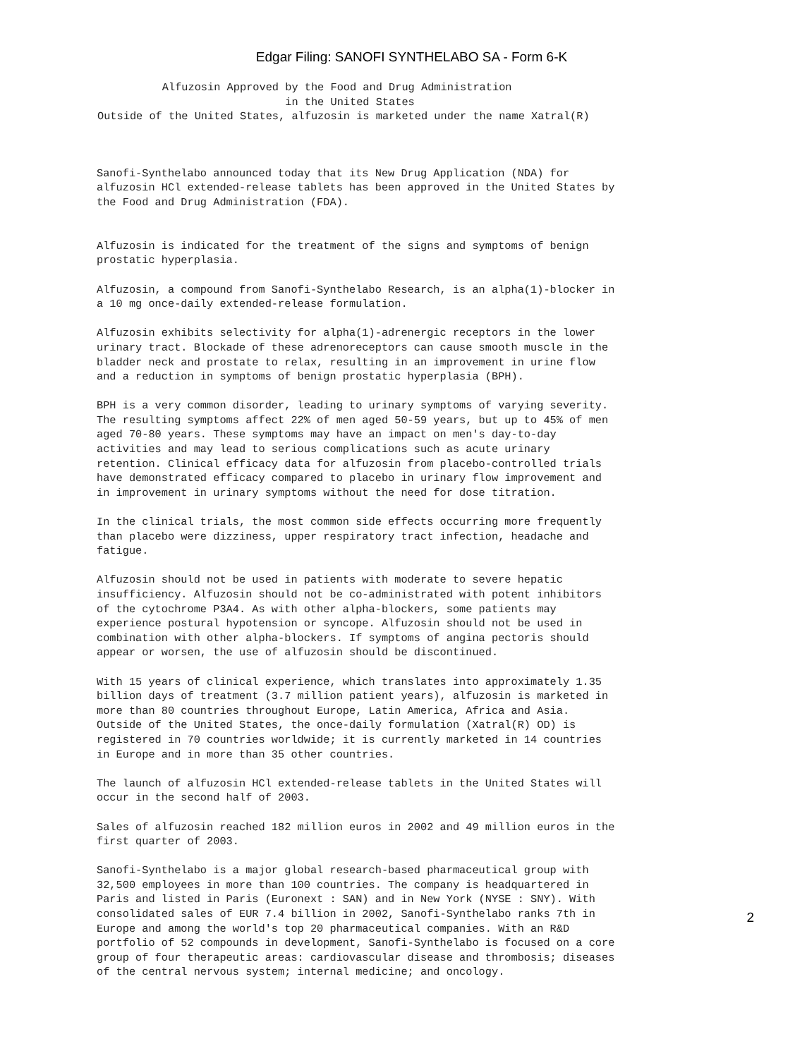Edgar Filing: SANOFI SYNTHELABO SA - Form 6-K
          Alfuzosin Approved by the Food and Drug Administration
                             in the United States
Outside of the United States, alfuzosin is marketed under the name Xatral(R)
Sanofi-Synthelabo announced today that its New Drug Application (NDA) for
alfuzosin HCl extended-release tablets has been approved in the United States by
the Food and Drug Administration (FDA).


Alfuzosin is indicated for the treatment of the signs and symptoms of benign
prostatic hyperplasia.

Alfuzosin, a compound from Sanofi-Synthelabo Research, is an alpha(1)-blocker in
a 10 mg once-daily extended-release formulation.

Alfuzosin exhibits selectivity for alpha(1)-adrenergic receptors in the lower
urinary tract. Blockade of these adrenoreceptors can cause smooth muscle in the
bladder neck and prostate to relax, resulting in an improvement in urine flow
and a reduction in symptoms of benign prostatic hyperplasia (BPH).

BPH is a very common disorder, leading to urinary symptoms of varying severity.
The resulting symptoms affect 22% of men aged 50-59 years, but up to 45% of men
aged 70-80 years. These symptoms may have an impact on men's day-to-day
activities and may lead to serious complications such as acute urinary
retention. Clinical efficacy data for alfuzosin from placebo-controlled trials
have demonstrated efficacy compared to placebo in urinary flow improvement and
in improvement in urinary symptoms without the need for dose titration.

In the clinical trials, the most common side effects occurring more frequently
than placebo were dizziness, upper respiratory tract infection, headache and
fatigue.

Alfuzosin should not be used in patients with moderate to severe hepatic
insufficiency. Alfuzosin should not be co-administrated with potent inhibitors
of the cytochrome P3A4. As with other alpha-blockers, some patients may
experience postural hypotension or syncope. Alfuzosin should not be used in
combination with other alpha-blockers. If symptoms of angina pectoris should
appear or worsen, the use of alfuzosin should be discontinued.

With 15 years of clinical experience, which translates into approximately 1.35
billion days of treatment (3.7 million patient years), alfuzosin is marketed in
more than 80 countries throughout Europe, Latin America, Africa and Asia.
Outside of the United States, the once-daily formulation (Xatral(R) OD) is
registered in 70 countries worldwide; it is currently marketed in 14 countries
in Europe and in more than 35 other countries.

The launch of alfuzosin HCl extended-release tablets in the United States will
occur in the second half of 2003.

Sales of alfuzosin reached 182 million euros in 2002 and 49 million euros in the
first quarter of 2003.

Sanofi-Synthelabo is a major global research-based pharmaceutical group with
32,500 employees in more than 100 countries. The company is headquartered in
Paris and listed in Paris (Euronext : SAN) and in New York (NYSE : SNY). With
consolidated sales of EUR 7.4 billion in 2002, Sanofi-Synthelabo ranks 7th in
Europe and among the world's top 20 pharmaceutical companies. With an R&D
portfolio of 52 compounds in development, Sanofi-Synthelabo is focused on a core
group of four therapeutic areas: cardiovascular disease and thrombosis; diseases
of the central nervous system; internal medicine; and oncology.
2